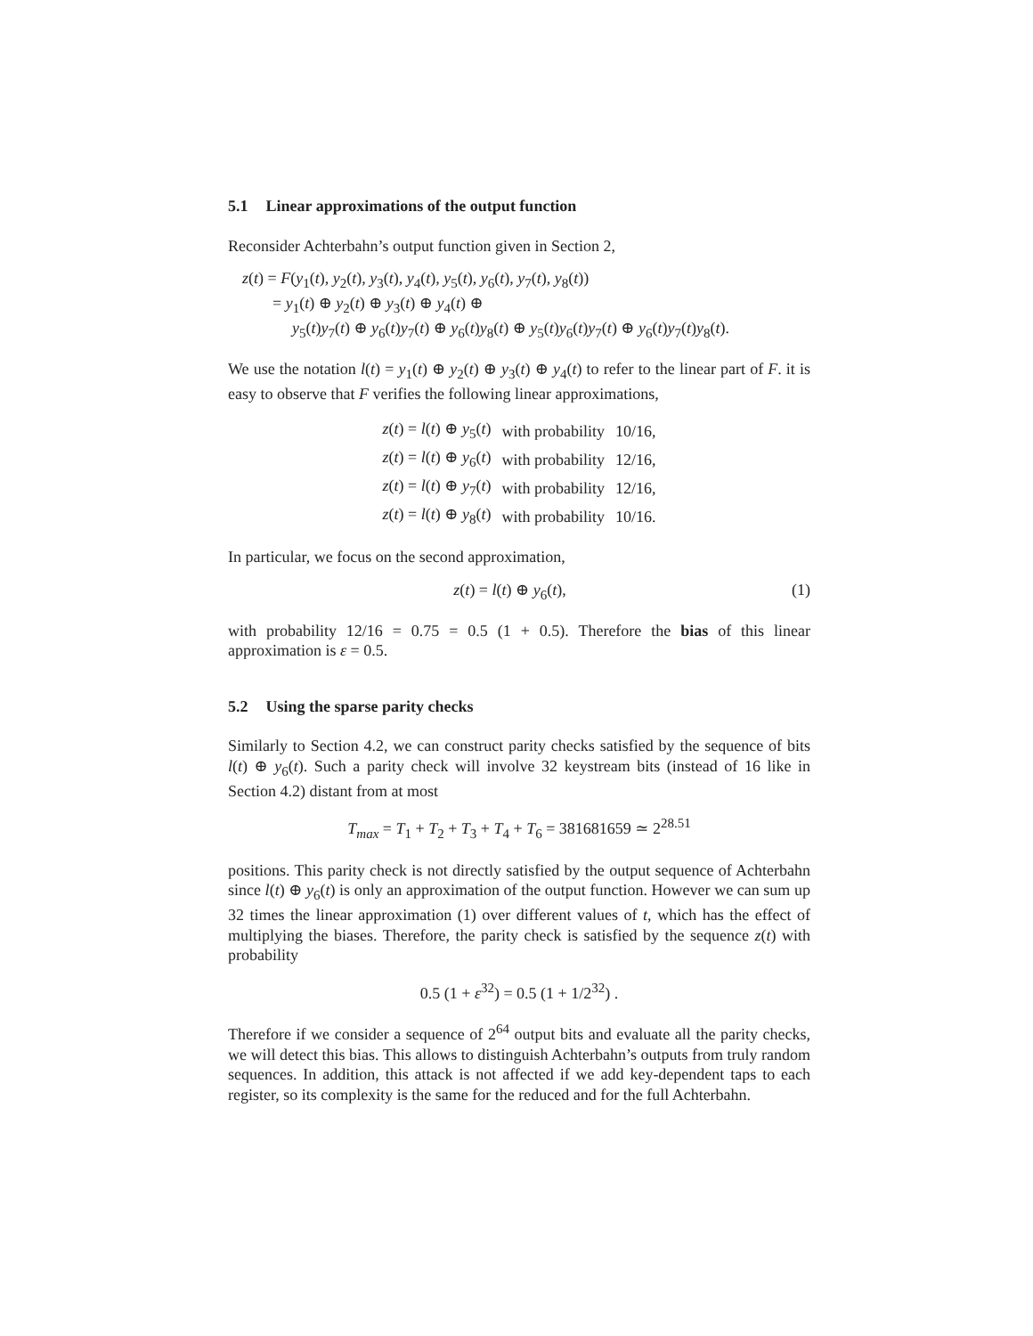5.1 Linear approximations of the output function
Reconsider Achterbahn’s output function given in Section 2,
z(t) = F(y<sub>1</sub>(t), y<sub>2</sub>(t), y<sub>3</sub>(t), y<sub>4</sub>(t), y<sub>5</sub>(t), y<sub>6</sub>(t), y<sub>7</sub>(t), y<sub>8</sub>(t))
= y<sub>1</sub>(t) ⊕ y<sub>2</sub>(t) ⊕ y<sub>3</sub>(t) ⊕ y<sub>4</sub>(t) ⊕
y<sub>5</sub>(t)y<sub>7</sub>(t) ⊕ y<sub>6</sub>(t)y<sub>7</sub>(t) ⊕ y<sub>6</sub>(t)y<sub>8</sub>(t) ⊕ y<sub>5</sub>(t)y<sub>6</sub>(t)y<sub>7</sub>(t) ⊕ y<sub>6</sub>(t)y<sub>7</sub>(t)y<sub>8</sub>(t).
We use the notation l(t) = y<sub>1</sub>(t) ⊕ y<sub>2</sub>(t) ⊕ y<sub>3</sub>(t) ⊕ y<sub>4</sub>(t) to refer to the linear part of F. it is easy to observe that F verifies the following linear approximations,
| z ( t ) = l ( t ) ⊕ y<sub>5</sub>( t ) | with probability | 10/16, |
| z ( t ) = l ( t ) ⊕ y<sub>6</sub>( t ) | with probability | 12/16, |
| z ( t ) = l ( t ) ⊕ y<sub>7</sub>( t ) | with probability | 12/16, |
| z ( t ) = l ( t ) ⊕ y<sub>8</sub>( t ) | with probability | 10/16. |
In particular, we focus on the second approximation,
(1) z(t) = l(t) ⊕ y<sub>6</sub>(t),
with probability 12/16 = 0.75 = 0.5 (1 + 0.5). Therefore the bias of this linear approximation is ε = 0.5.
5.2 Using the sparse parity checks
Similarly to Section 4.2, we can construct parity checks satisfied by the sequence of bits l(t) ⊕ y<sub>6</sub>(t). Such a parity check will involve 32 keystream bits (instead of 16 like in Section 4.2) distant from at most
T<sub>max</sub> = T<sub>1</sub> + T<sub>2</sub> + T<sub>3</sub> + T<sub>4</sub> + T<sub>6</sub> = 381681659 ≃ 2<sup>28.51</sup>
positions. This parity check is not directly satisfied by the output sequence of Achterbahn since l(t) ⊕ y<sub>6</sub>(t) is only an approximation of the output function. However we can sum up 32 times the linear approximation (1) over different values of t, which has the effect of multiplying the biases. Therefore, the parity check is satisfied by the sequence z(t) with probability
0.5 (1 + ε<sup>32</sup>) = 0.5 (1 + 1/2<sup>32</sup>) .
Therefore if we consider a sequence of 2<sup>64</sup> output bits and evaluate all the parity checks, we will detect this bias. This allows to distinguish Achterbahn’s outputs from truly random sequences. In addition, this attack is not affected if we add key-dependent taps to each register, so its complexity is the same for the reduced and for the full Achterbahn.